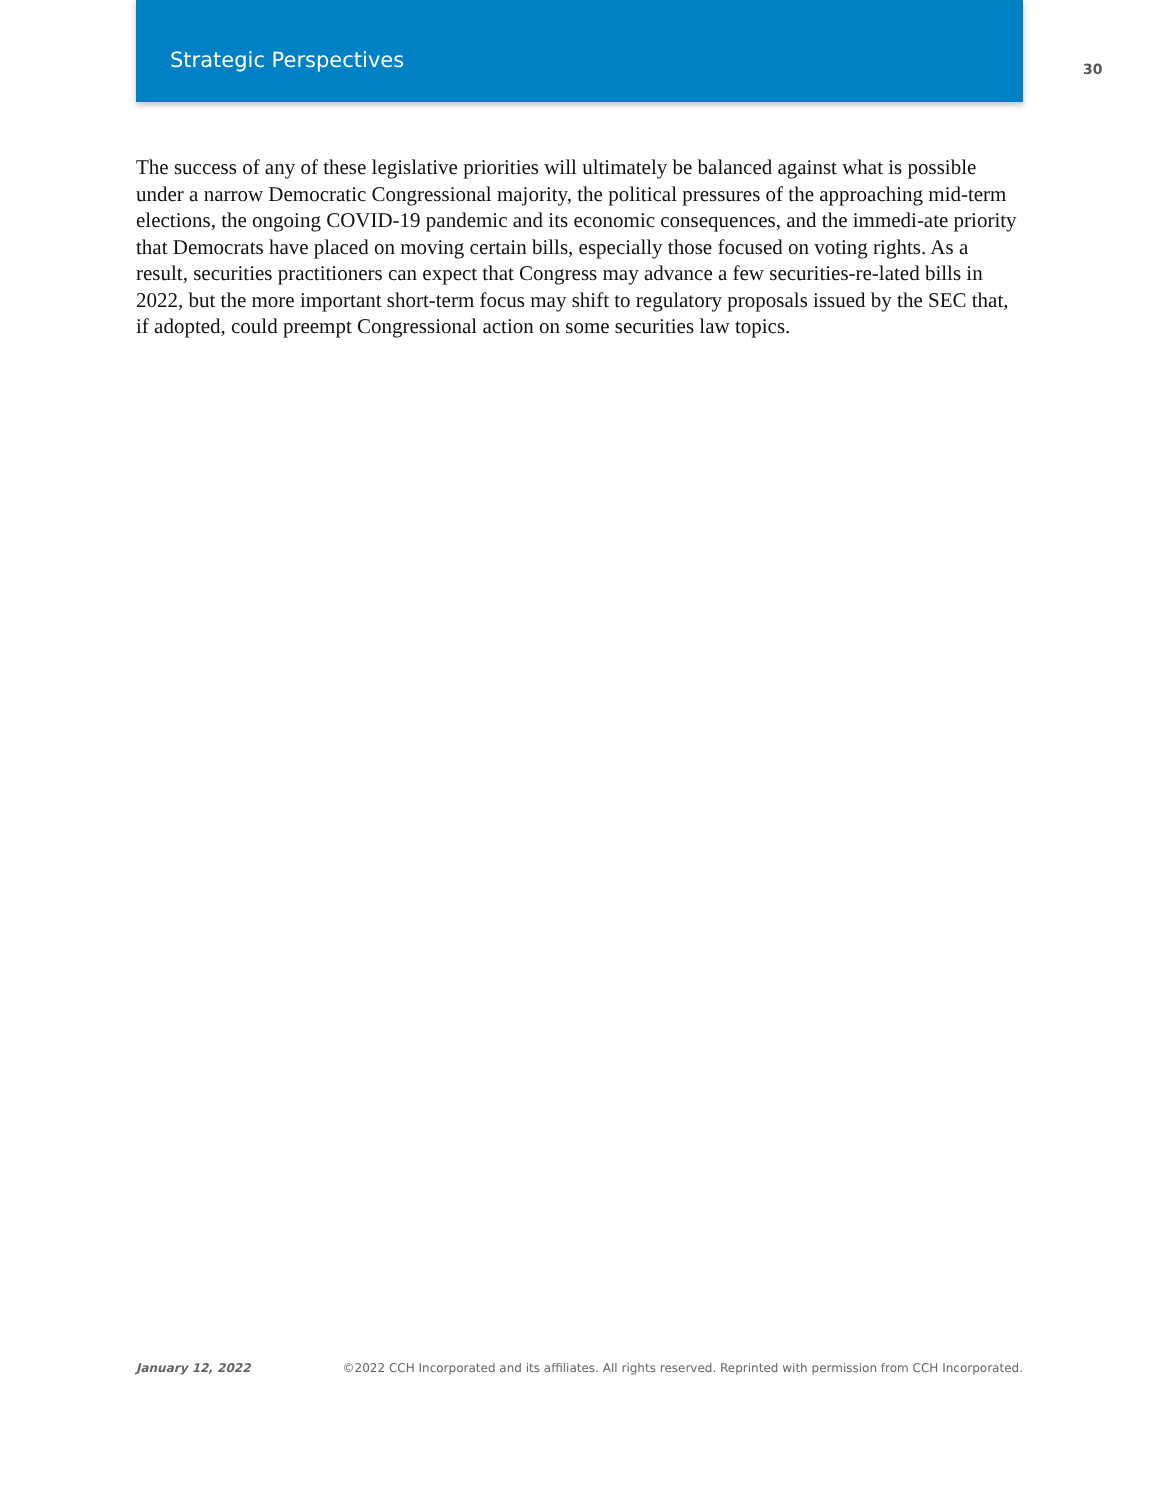Strategic Perspectives
30
The success of any of these legislative priorities will ultimately be balanced against what is possible under a narrow Democratic Congressional majority, the political pressures of the approaching mid-term elections, the ongoing COVID-19 pandemic and its economic consequences, and the immedi-ate priority that Democrats have placed on moving certain bills, especially those focused on voting rights. As a result, securities practitioners can expect that Congress may advance a few securities-re-lated bills in 2022, but the more important short-term focus may shift to regulatory proposals issued by the SEC that, if adopted, could preempt Congressional action on some securities law topics.
January 12, 2022 ©2022 CCH Incorporated and its affiliates. All rights reserved. Reprinted with permission from CCH Incorporated.